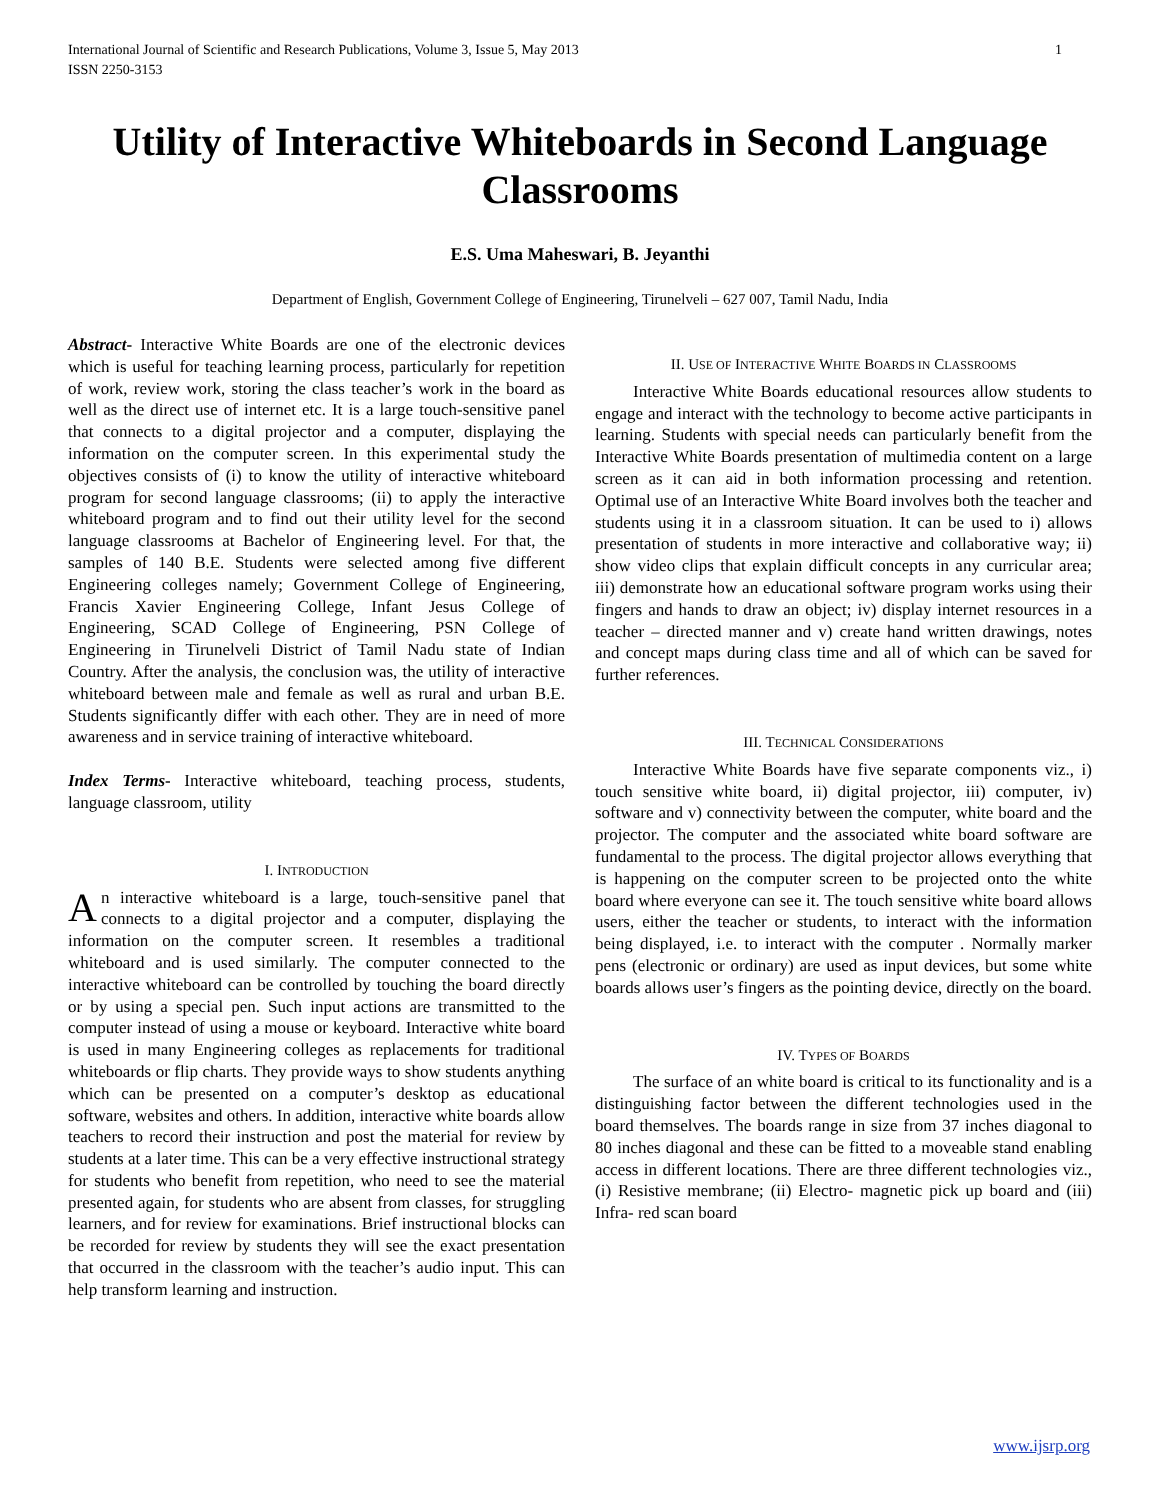International Journal of Scientific and Research Publications, Volume 3, Issue 5, May 2013
ISSN 2250-3153 1
Utility of Interactive Whiteboards in Second Language Classrooms
E.S. Uma Maheswari, B. Jeyanthi
Department of English, Government College of Engineering, Tirunelveli – 627 007, Tamil Nadu, India
Abstract- Interactive White Boards are one of the electronic devices which is useful for teaching learning process, particularly for repetition of work, review work, storing the class teacher’s work in the board as well as the direct use of internet etc. It is a large touch-sensitive panel that connects to a digital projector and a computer, displaying the information on the computer screen. In this experimental study the objectives consists of (i) to know the utility of interactive whiteboard program for second language classrooms; (ii) to apply the interactive whiteboard program and to find out their utility level for the second language classrooms at Bachelor of Engineering level. For that, the samples of 140 B.E. Students were selected among five different Engineering colleges namely; Government College of Engineering, Francis Xavier Engineering College, Infant Jesus College of Engineering, SCAD College of Engineering, PSN College of Engineering in Tirunelveli District of Tamil Nadu state of Indian Country. After the analysis, the conclusion was, the utility of interactive whiteboard between male and female as well as rural and urban B.E. Students significantly differ with each other. They are in need of more awareness and in service training of interactive whiteboard.
Index Terms- Interactive whiteboard, teaching process, students, language classroom, utility
I. INTRODUCTION
An interactive whiteboard is a large, touch-sensitive panel that connects to a digital projector and a computer, displaying the information on the computer screen. It resembles a traditional whiteboard and is used similarly. The computer connected to the interactive whiteboard can be controlled by touching the board directly or by using a special pen. Such input actions are transmitted to the computer instead of using a mouse or keyboard. Interactive white board is used in many Engineering colleges as replacements for traditional whiteboards or flip charts. They provide ways to show students anything which can be presented on a computer’s desktop as educational software, websites and others. In addition, interactive white boards allow teachers to record their instruction and post the material for review by students at a later time. This can be a very effective instructional strategy for students who benefit from repetition, who need to see the material presented again, for students who are absent from classes, for struggling learners, and for review for examinations. Brief instructional blocks can be recorded for review by students they will see the exact presentation that occurred in the classroom with the teacher’s audio input. This can help transform learning and instruction.
II. USE OF INTERACTIVE WHITE BOARDS IN CLASSROOMS
Interactive White Boards educational resources allow students to engage and interact with the technology to become active participants in learning. Students with special needs can particularly benefit from the Interactive White Boards presentation of multimedia content on a large screen as it can aid in both information processing and retention. Optimal use of an Interactive White Board involves both the teacher and students using it in a classroom situation. It can be used to i) allows presentation of students in more interactive and collaborative way; ii) show video clips that explain difficult concepts in any curricular area; iii) demonstrate how an educational software program works using their fingers and hands to draw an object; iv) display internet resources in a teacher – directed manner and v) create hand written drawings, notes and concept maps during class time and all of which can be saved for further references.
III. TECHNICAL CONSIDERATIONS
Interactive White Boards have five separate components viz., i) touch sensitive white board, ii) digital projector, iii) computer, iv) software and v) connectivity between the computer, white board and the projector. The computer and the associated white board software are fundamental to the process. The digital projector allows everything that is happening on the computer screen to be projected onto the white board where everyone can see it. The touch sensitive white board allows users, either the teacher or students, to interact with the information being displayed, i.e. to interact with the computer . Normally marker pens (electronic or ordinary) are used as input devices, but some white boards allows user’s fingers as the pointing device, directly on the board.
IV. TYPES OF BOARDS
The surface of an white board is critical to its functionality and is a distinguishing factor between the different technologies used in the board themselves. The boards range in size from 37 inches diagonal to 80 inches diagonal and these can be fitted to a moveable stand enabling access in different locations. There are three different technologies viz., (i) Resistive membrane; (ii) Electro- magnetic pick up board and (iii) Infra- red scan board
www.ijsrp.org